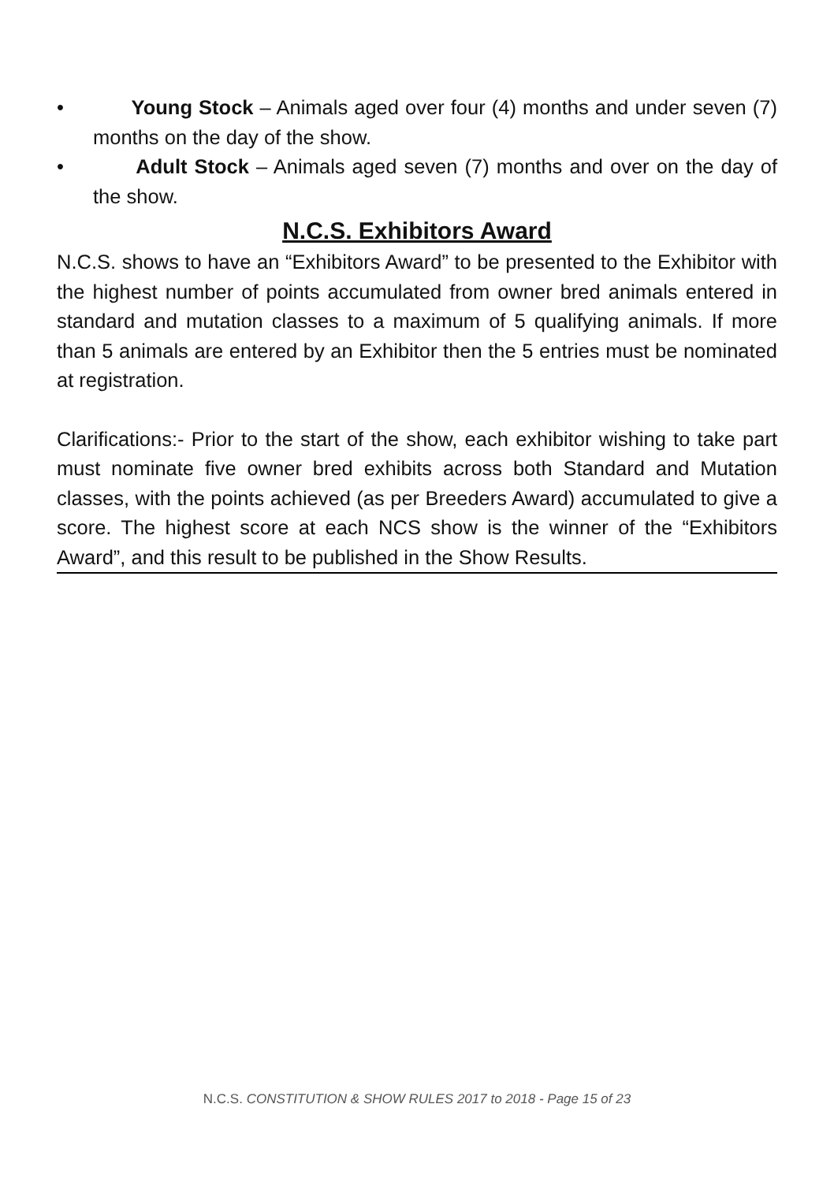• Young Stock – Animals aged over four (4) months and under seven (7) months on the day of the show.
• Adult Stock – Animals aged seven (7) months and over on the day of the show.
N.C.S. Exhibitors Award
N.C.S. shows to have an “Exhibitors Award” to be presented to the Exhibitor with the highest number of points accumulated from owner bred animals entered in standard and mutation classes to a maximum of 5 qualifying animals. If more than 5 animals are entered by an Exhibitor then the 5 entries must be nominated at registration.
Clarifications:- Prior to the start of the show, each exhibitor wishing to take part must nominate five owner bred exhibits across both Standard and Mutation classes, with the points achieved (as per Breeders Award) accumulated to give a score. The highest score at each NCS show is the winner of the “Exhibitors Award”, and this result to be published in the Show Results.
N.C.S. CONSTITUTION & SHOW RULES 2017 to 2018 - Page 15 of 23